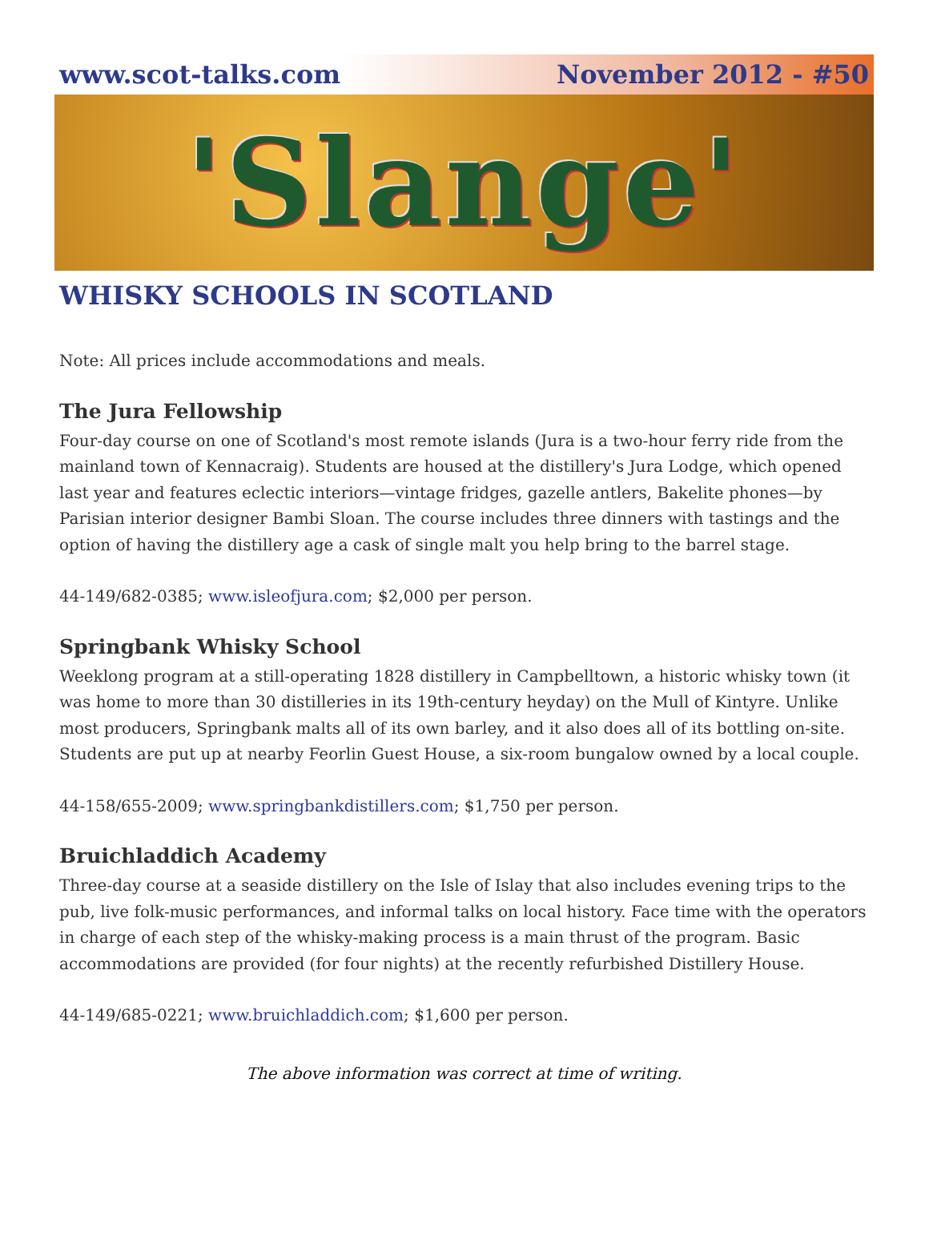www.scot-talks.com November 2012 - #50
'Slange'
WHISKY SCHOOLS IN SCOTLAND
Note: All prices include accommodations and meals.
The Jura Fellowship
Four-day course on one of Scotland's most remote islands (Jura is a two-hour ferry ride from the mainland town of Kennacraig). Students are housed at the distillery's Jura Lodge, which opened last year and features eclectic interiors—vintage fridges, gazelle antlers, Bakelite phones—by Parisian interior designer Bambi Sloan. The course includes three dinners with tastings and the option of having the distillery age a cask of single malt you help bring to the barrel stage.
44-149/682-0385; www.isleofjura.com; $2,000 per person.
Springbank Whisky School
Weeklong program at a still-operating 1828 distillery in Campbelltown, a historic whisky town (it was home to more than 30 distilleries in its 19th-century heyday) on the Mull of Kintyre. Unlike most producers, Springbank malts all of its own barley, and it also does all of its bottling on-site. Students are put up at nearby Feorlin Guest House, a six-room bungalow owned by a local couple.
44-158/655-2009; www.springbankdistillers.com; $1,750 per person.
Bruichladdich Academy
Three-day course at a seaside distillery on the Isle of Islay that also includes evening trips to the pub, live folk-music performances, and informal talks on local history. Face time with the operators in charge of each step of the whisky-making process is a main thrust of the program. Basic accommodations are provided (for four nights) at the recently refurbished Distillery House.
44-149/685-0221; www.bruichladdich.com; $1,600 per person.
The above information was correct at time of writing.